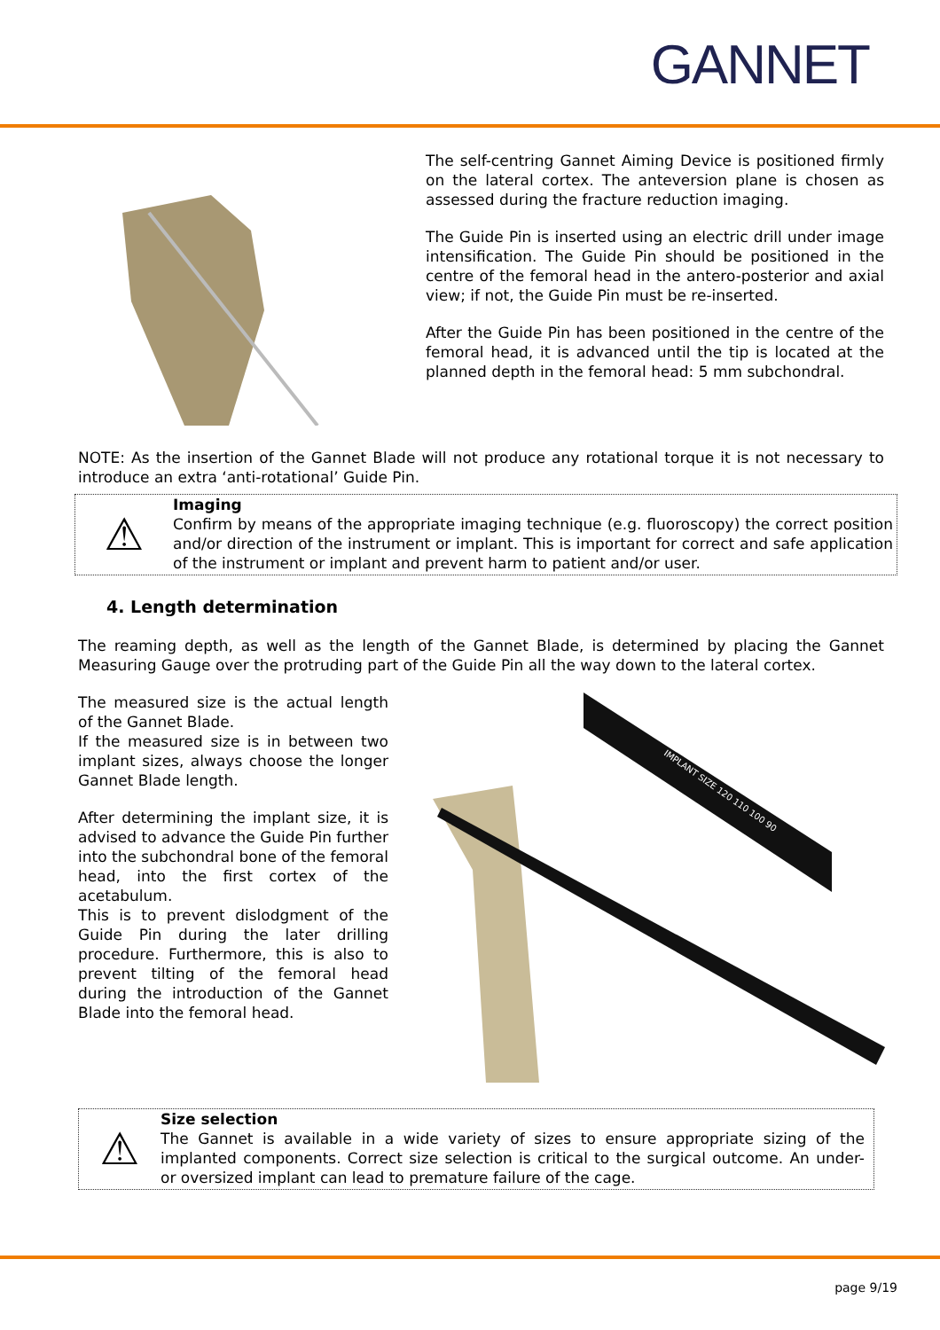GANNET
The self-centring Gannet Aiming Device is positioned firmly on the lateral cortex. The anteversion plane is chosen as assessed during the fracture reduction imaging.
The Guide Pin is inserted using an electric drill under image intensification. The Guide Pin should be positioned in the centre of the femoral head in the antero-posterior and axial view; if not, the Guide Pin must be re-inserted.
After the Guide Pin has been positioned in the centre of the femoral head, it is advanced until the tip is located at the planned depth in the femoral head: 5 mm subchondral.
NOTE: As the insertion of the Gannet Blade will not produce any rotational torque it is not necessary to introduce an extra ‘anti-rotational’ Guide Pin.
⚠
Imaging
Confirm by means of the appropriate imaging technique (e.g. fluoroscopy) the correct position and/or direction of the instrument or implant. This is important for correct and safe application of the instrument or implant and prevent harm to patient and/or user.
4. Length determination
The reaming depth, as well as the length of the Gannet Blade, is determined by placing the Gannet Measuring Gauge over the protruding part of the Guide Pin all the way down to the lateral cortex.
The measured size is the actual length of the Gannet Blade.
If the measured size is in between two implant sizes, always choose the longer Gannet Blade length.
After determining the implant size, it is advised to advance the Guide Pin further into the subchondral bone of the femoral head, into the first cortex of the acetabulum.
This is to prevent dislodgment of the Guide Pin during the later drilling procedure. Furthermore, this is also to prevent tilting of the femoral head during the introduction of the Gannet Blade into the femoral head.
IMPLANT SIZE 120 110 100 90
⚠
Size selection
The Gannet is available in a wide variety of sizes to ensure appropriate sizing of the implanted components. Correct size selection is critical to the surgical outcome. An under- or oversized implant can lead to premature failure of the cage.
page 9/19